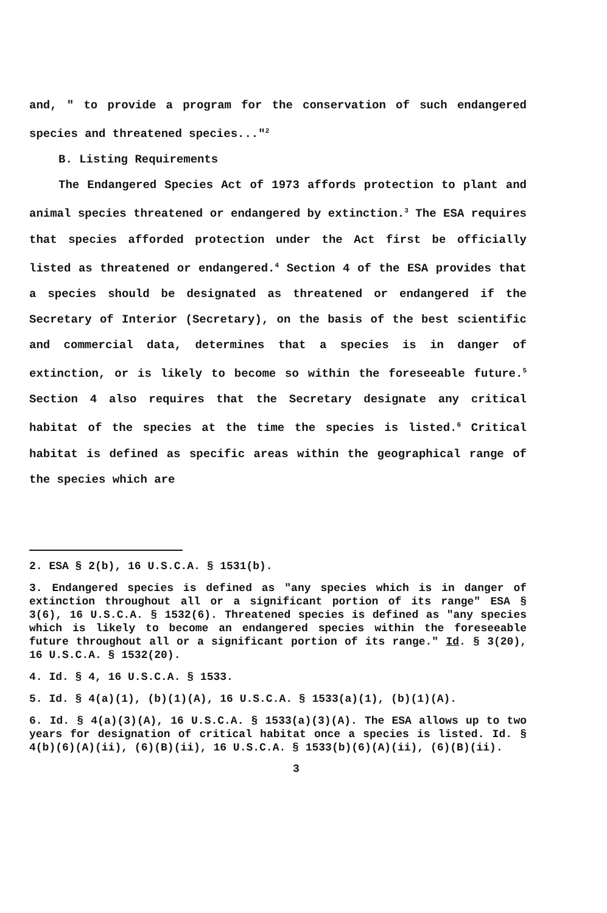and, " to provide a program for the conservation of such endangered species and threatened species..."<sup>2</sup>
B. Listing Requirements
The Endangered Species Act of 1973 affords protection to plant and animal species threatened or endangered by extinction.<sup>3</sup> The ESA requires that species afforded protection under the Act first be officially listed as threatened or endangered.<sup>4</sup> Section 4 of the ESA provides that a species should be designated as threatened or endangered if the Secretary of Interior (Secretary), on the basis of the best scientific and commercial data, determines that a species is in danger of extinction, or is likely to become so within the foreseeable future.<sup>5</sup> Section 4 also requires that the Secretary designate any critical habitat of the species at the time the species is listed.<sup>6</sup> Critical habitat is defined as specific areas within the geographical range of the species which are
2. ESA § 2(b), 16 U.S.C.A. § 1531(b).
3. Endangered species is defined as "any species which is in danger of extinction throughout all or a significant portion of its range" ESA § 3(6), 16 U.S.C.A. § 1532(6). Threatened species is defined as "any species which is likely to become an endangered species within the foreseeable future throughout all or a significant portion of its range." Id. § 3(20), 16 U.S.C.A. § 1532(20).
4. Id. § 4, 16 U.S.C.A. § 1533.
5. Id. § 4(a)(1), (b)(1)(A), 16 U.S.C.A. § 1533(a)(1), (b)(1)(A).
6. Id. § 4(a)(3)(A), 16 U.S.C.A. § 1533(a)(3)(A). The ESA allows up to two years for designation of critical habitat once a species is listed. Id. § 4(b)(6)(A)(ii), (6)(B)(ii), 16 U.S.C.A. § 1533(b)(6)(A)(ii), (6)(B)(ii).
3